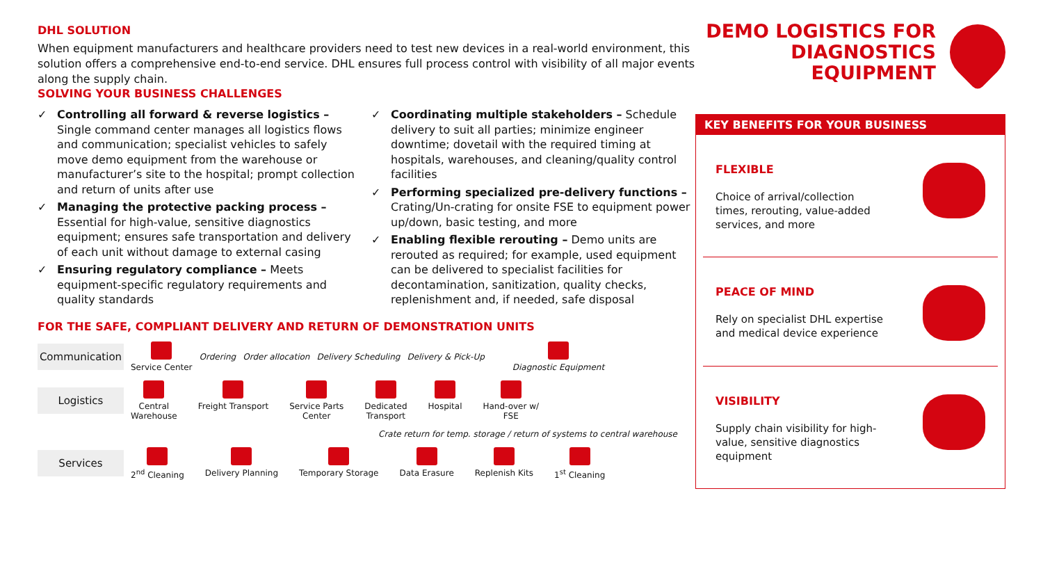DHL SOLUTION
When equipment manufacturers and healthcare providers need to test new devices in a real-world environment, this solution offers a comprehensive end-to-end service. DHL ensures full process control with visibility of all major events along the supply chain.
SOLVING YOUR BUSINESS CHALLENGES
✓ Controlling all forward & reverse logistics – Single command center manages all logistics flows and communication; specialist vehicles to safely move demo equipment from the warehouse or manufacturer’s site to the hospital; prompt collection and return of units after use
✓ Managing the protective packing process – Essential for high-value, sensitive diagnostics equipment; ensures safe transportation and delivery of each unit without damage to external casing
✓ Ensuring regulatory compliance – Meets equipment-specific regulatory requirements and quality standards
✓ Coordinating multiple stakeholders – Schedule delivery to suit all parties; minimize engineer downtime; dovetail with the required timing at hospitals, warehouses, and cleaning/quality control facilities
✓ Performing specialized pre-delivery functions – Crating/Un-crating for onsite FSE to equipment power up/down, basic testing, and more
✓ Enabling flexible rerouting – Demo units are rerouted as required; for example, used equipment can be delivered to specialist facilities for decontamination, sanitization, quality checks, replenishment and, if needed, safe disposal
FOR THE SAFE, COMPLIANT DELIVERY AND RETURN OF DEMONSTRATION UNITS
Communication
Service Center Ordering Order allocation Delivery Scheduling Delivery & Pick-Up Diagnostic Equipment
Logistics
Central
Warehouse
Freight Transport Service Parts
Center
Dedicated
Transport
Hospital Hand-over w/
FSE
Crate return for temp. storage / return of systems to central warehouse
Services
2<sup>nd</sup> Cleaning Delivery Planning Temporary Storage Data Erasure Replenish Kits 1<sup>st</sup> Cleaning
DEMO LOGISTICS FOR
DIAGNOSTICS
EQUIPMENT
KEY BENEFITS FOR YOUR BUSINESS
FLEXIBLE
Choice of arrival/collection times, rerouting, value-added services, and more
PEACE OF MIND
Rely on specialist DHL expertise and medical device experience
VISIBILITY
Supply chain visibility for high-value, sensitive diagnostics equipment